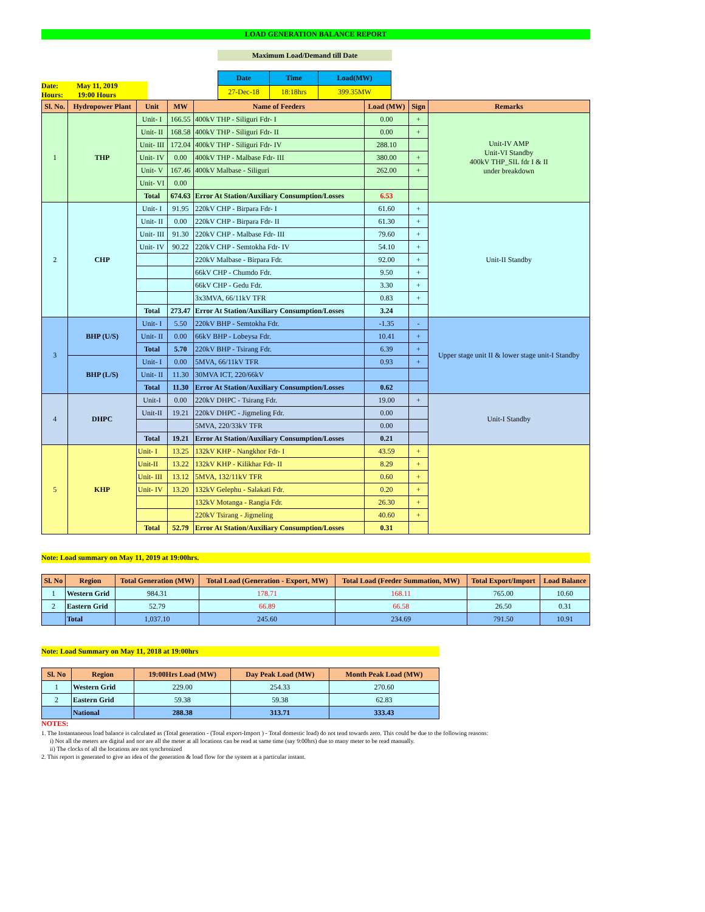LOAD GENERATION BALANCE REPORT
Maximum Load/Demand till Date
Date: May 11, 2019
Hours: 19:00 Hours
| Date | Time | Load(MW) |
| 27-Dec-18 | 18:18hrs | 399.35MW |
| Sl. No. | Hydropower Plant | Unit | MW | Name of Feeders | Load (MW) | Sign | Remarks |
| --- | --- | --- | --- | --- | --- | --- | --- |
| 1 | THP | Unit- I | 166.55 | 400kV THP - Siliguri Fdr- I | 0.00 | + | Unit-IV AMP Unit-VI Standby 400kV THP_SIL fdr I & II under breakdown |
| | | Unit- II | 168.58 | 400kV THP - Siliguri Fdr- II | 0.00 | + | |
| | | Unit- III | 172.04 | 400kV THP - Siliguri Fdr- IV | 288.10 | | |
| | | Unit- IV | 0.00 | 400kV THP - Malbase Fdr- III | 380.00 | + | |
| | | Unit- V | 167.46 | 400kV Malbase - Siliguri | 262.00 | + | |
| | | Unit- VI | 0.00 | | | | |
| | | Total | 674.63 | Error At Station/Auxiliary Consumption/Losses | 6.53 | | |
| 2 | CHP | Unit- I | 91.95 | 220kV CHP - Birpara Fdr- I | 61.60 | + | Unit-II Standby |
| | | Unit- II | 0.00 | 220kV CHP - Birpara Fdr- II | 61.30 | + | |
| | | Unit- III | 91.30 | 220kV CHP - Malbase Fdr- III | 79.60 | + | |
| | | Unit- IV | 90.22 | 220kV CHP - Semtokha Fdr- IV | 54.10 | + | |
| | | | | 220kV Malbase - Birpara Fdr. | 92.00 | + | |
| | | | | 66kV CHP - Chumdo Fdr. | 9.50 | + | |
| | | | | 66kV CHP - Gedu Fdr. | 3.30 | + | |
| | | | | 3x3MVA, 66/11kV TFR | 0.83 | + | |
| | | Total | 273.47 | Error At Station/Auxiliary Consumption/Losses | 3.24 | | |
| 3 | BHP (U/S) | Unit- I | 5.50 | 220kV BHP - Semtokha Fdr. | -1.35 | - | Upper stage unit II & lower stage unit-I Standby |
| | | Unit- II | 0.00 | 66kV BHP - Lobeysa Fdr. | 10.41 | + | |
| | | Total | 5.70 | 220kV BHP - Tsirang Fdr. | 6.39 | + | |
| | BHP (L/S) | Unit- I | 0.00 | 5MVA, 66/11kV TFR | 0.93 | + | |
| | | Unit- II | 11.30 | 30MVA ICT, 220/66kV | | | |
| | | Total | 11.30 | Error At Station/Auxiliary Consumption/Losses | 0.62 | | |
| 4 | DHPC | Unit-I | 0.00 | 220kV DHPC - Tsirang Fdr. | 19.00 | + | Unit-I Standby |
| | | Unit-II | 19.21 | 220kV DHPC - Jigmeling Fdr. | 0.00 | | |
| | | | | 5MVA, 220/33kV TFR | 0.00 | | |
| | | Total | 19.21 | Error At Station/Auxiliary Consumption/Losses | 0.21 | | |
| 5 | KHP | Unit- I | 13.25 | 132kV KHP - Nangkhor Fdr- I | 43.59 | + | |
| | | Unit-II | 13.22 | 132kV KHP - Kilikhar Fdr- II | 8.29 | + | |
| | | Unit- III | 13.12 | 5MVA, 132/11kV TFR | 0.60 | + | |
| | | Unit- IV | 13.20 | 132kV Gelephu - Salakati Fdr. | 0.20 | + | |
| | | | | 132kV Motanga - Rangia Fdr. | 26.30 | + | |
| | | | | 220kV Tsirang - Jigmeling | 40.60 | + | |
| | | Total | 52.79 | Error At Station/Auxiliary Consumption/Losses | 0.31 | | |
Note: Load summary on May 11, 2019 at 19:00hrs.
| Sl. No | Region | Total Generation (MW) | Total Load (Generation - Export, MW) | Total Load (Feeder Summation, MW) | Total Export/Import | Load Balance |
| --- | --- | --- | --- | --- | --- | --- |
| 1 | Western Grid | 984.31 | 178.71 | 168.11 | 765.00 | 10.60 |
| 2 | Eastern Grid | 52.79 | 66.89 | 66.58 | 26.50 | 0.31 |
| | Total | 1,037.10 | 245.60 | 234.69 | 791.50 | 10.91 |
Note: Load Summary on May 11, 2018 at 19:00hrs
| Sl. No | Region | 19:00Hrs Load (MW) | Day Peak Load (MW) | Month Peak Load (MW) |
| --- | --- | --- | --- | --- |
| 1 | Western Grid | 229.00 | 254.33 | 270.60 |
| 2 | Eastern Grid | 59.38 | 59.38 | 62.83 |
| | National | 288.38 | 313.71 | 333.43 |
NOTES:
1. The Instantaneous load balance is calculated as (Total generation - (Total export-Import ) - Total domestic load) do not tend towards zero. This could be due to the following reasons:
i) Not all the meters are digital and nor are all the meter at all locations can be read at same time (say 9:00hrs) due to many meter to be read manually.
ii) The clocks of all the locations are not synchronized
2. This report is generated to give an idea of the generation & load flow for the system at a particular instant.